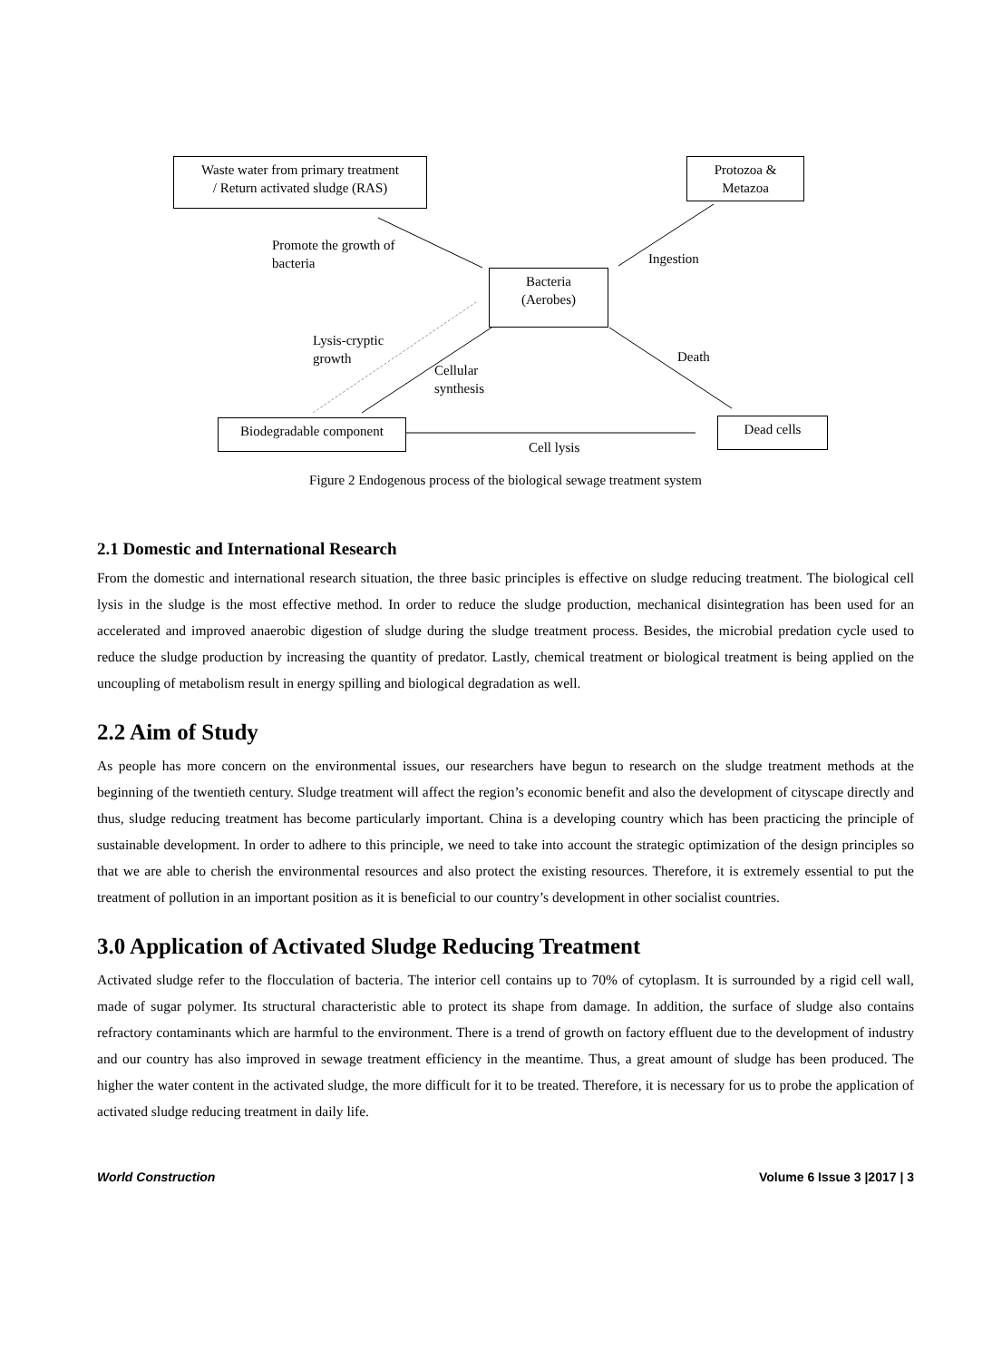Waste water from primary treatment
/ Return activated sludge (RAS)
Protozoa &
Metazoa
Bacteria
(Aerobes)
Biodegradable component Dead cells
Promote the growth of
bacteria
Ingestion
Lysis-cryptic
growth
Cellular
synthesis
Death
Cell lysis
Figure 2 Endogenous process of the biological sewage treatment system
2.1 Domestic and International Research
From the domestic and international research situation, the three basic principles is effective on sludge reducing treatment. The biological cell lysis in the sludge is the most effective method. In order to reduce the sludge production, mechanical disintegration has been used for an accelerated and improved anaerobic digestion of sludge during the sludge treatment process. Besides, the microbial predation cycle used to reduce the sludge production by increasing the quantity of predator. Lastly, chemical treatment or biological treatment is being applied on the uncoupling of metabolism result in energy spilling and biological degradation as well.
2.2 Aim of Study
As people has more concern on the environmental issues, our researchers have begun to research on the sludge treatment methods at the beginning of the twentieth century. Sludge treatment will affect the region’s economic benefit and also the development of cityscape directly and thus, sludge reducing treatment has become particularly important. China is a developing country which has been practicing the principle of sustainable development. In order to adhere to this principle, we need to take into account the strategic optimization of the design principles so that we are able to cherish the environmental resources and also protect the existing resources. Therefore, it is extremely essential to put the treatment of pollution in an important position as it is beneficial to our country’s development in other socialist countries.
3.0 Application of Activated Sludge Reducing Treatment
Activated sludge refer to the flocculation of bacteria. The interior cell contains up to 70% of cytoplasm. It is surrounded by a rigid cell wall, made of sugar polymer. Its structural characteristic able to protect its shape from damage. In addition, the surface of sludge also contains refractory contaminants which are harmful to the environment. There is a trend of growth on factory effluent due to the development of industry and our country has also improved in sewage treatment efficiency in the meantime. Thus, a great amount of sludge has been produced. The higher the water content in the activated sludge, the more difficult for it to be treated. Therefore, it is necessary for us to probe the application of activated sludge reducing treatment in daily life.
World Construction Volume 6 Issue 3 |2017 | 3